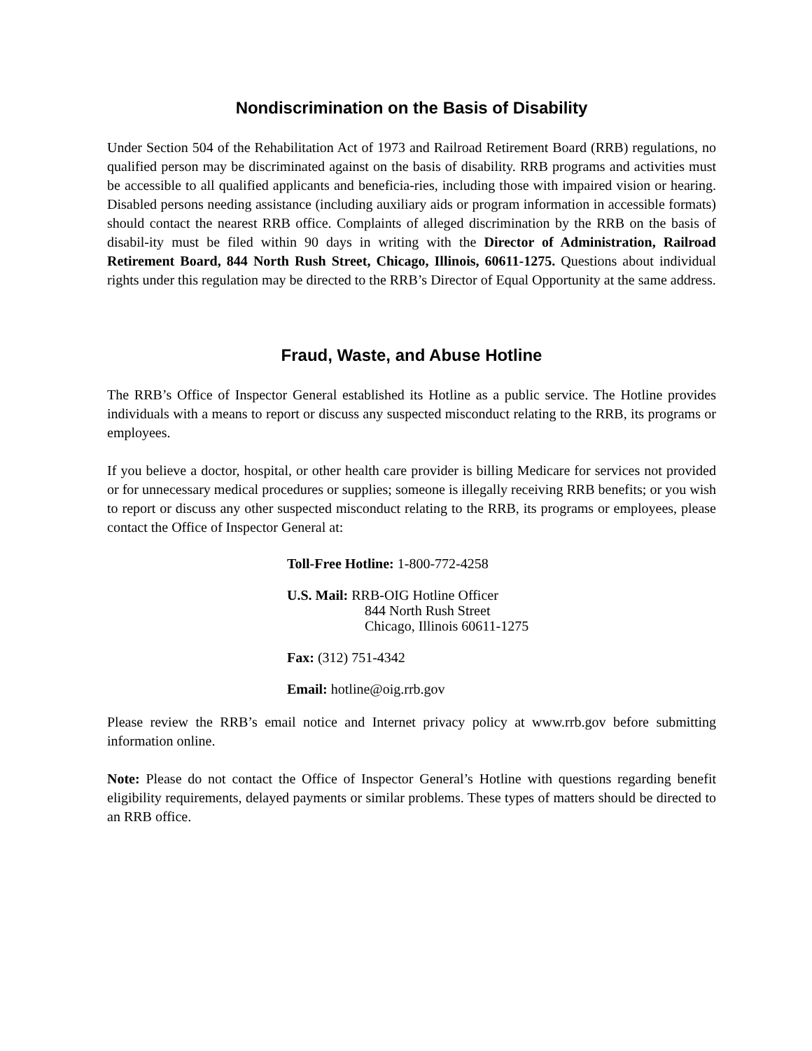Nondiscrimination on the Basis of Disability
Under Section 504 of the Rehabilitation Act of 1973 and Railroad Retirement Board (RRB) regulations, no qualified person may be discriminated against on the basis of disability. RRB programs and activities must be accessible to all qualified applicants and beneficia-ries, including those with impaired vision or hearing. Disabled persons needing assistance (including auxiliary aids or program information in accessible formats) should contact the nearest RRB office. Complaints of alleged discrimination by the RRB on the basis of disabil-ity must be filed within 90 days in writing with the Director of Administration, Railroad Retirement Board, 844 North Rush Street, Chicago, Illinois, 60611-1275. Questions about individual rights under this regulation may be directed to the RRB’s Director of Equal Opportunity at the same address.
Fraud, Waste, and Abuse Hotline
The RRB’s Office of Inspector General established its Hotline as a public service. The Hotline provides individuals with a means to report or discuss any suspected misconduct relating to the RRB, its programs or employees.
If you believe a doctor, hospital, or other health care provider is billing Medicare for services not provided or for unnecessary medical procedures or supplies; someone is illegally receiving RRB benefits; or you wish to report or discuss any other suspected misconduct relating to the RRB, its programs or employees, please contact the Office of Inspector General at:
Toll-Free Hotline: 1-800-772-4258
U.S. Mail: RRB-OIG Hotline Officer
844 North Rush Street
Chicago, Illinois 60611-1275
Fax: (312) 751-4342
Email: hotline@oig.rrb.gov
Please review the RRB’s email notice and Internet privacy policy at www.rrb.gov before submitting information online.
Note: Please do not contact the Office of Inspector General’s Hotline with questions regarding benefit eligibility requirements, delayed payments or similar problems. These types of matters should be directed to an RRB office.